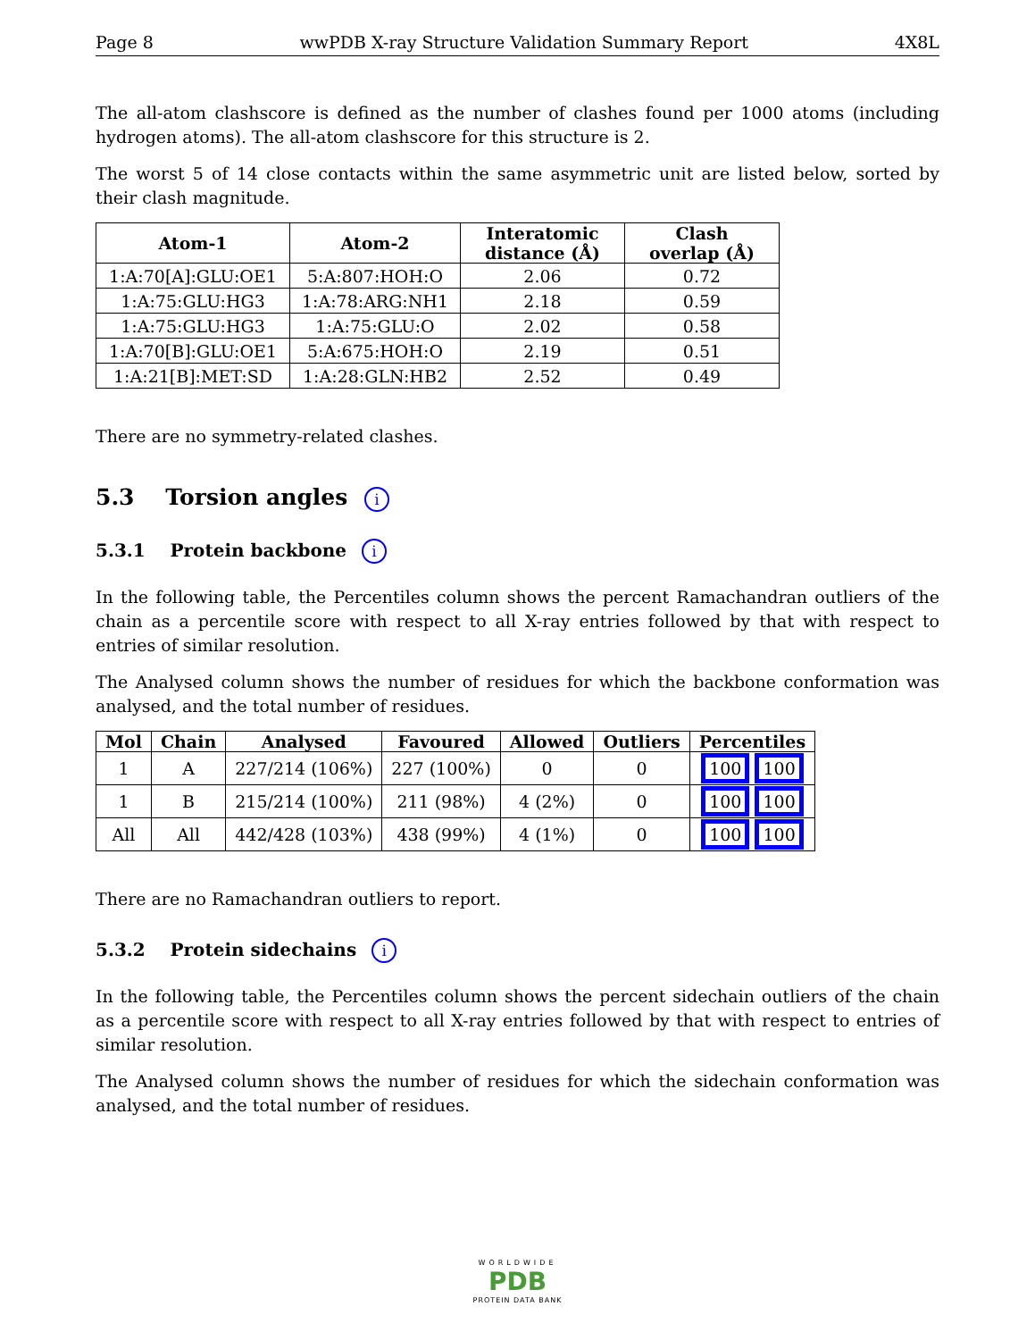Page 8 wwPDB X-ray Structure Validation Summary Report 4X8L
The all-atom clashscore is defined as the number of clashes found per 1000 atoms (including hydrogen atoms). The all-atom clashscore for this structure is 2.
The worst 5 of 14 close contacts within the same asymmetric unit are listed below, sorted by their clash magnitude.
| Atom-1 | Atom-2 | Interatomic distance (Å) | Clash overlap (Å) |
| --- | --- | --- | --- |
| 1:A:70[A]:GLU:OE1 | 5:A:807:HOH:O | 2.06 | 0.72 |
| 1:A:75:GLU:HG3 | 1:A:78:ARG:NH1 | 2.18 | 0.59 |
| 1:A:75:GLU:HG3 | 1:A:75:GLU:O | 2.02 | 0.58 |
| 1:A:70[B]:GLU:OE1 | 5:A:675:HOH:O | 2.19 | 0.51 |
| 1:A:21[B]:MET:SD | 1:A:28:GLN:HB2 | 2.52 | 0.49 |
There are no symmetry-related clashes.
5.3 Torsion angles i
5.3.1 Protein backbone i
In the following table, the Percentiles column shows the percent Ramachandran outliers of the chain as a percentile score with respect to all X-ray entries followed by that with respect to entries of similar resolution.
The Analysed column shows the number of residues for which the backbone conformation was analysed, and the total number of residues.
| Mol | Chain | Analysed | Favoured | Allowed | Outliers | Percentiles |
| --- | --- | --- | --- | --- | --- | --- |
| 1 | A | 227/214 (106%) | 227 (100%) | 0 | 0 | 100 100 |
| 1 | B | 215/214 (100%) | 211 (98%) | 4 (2%) | 0 | 100 100 |
| All | All | 442/428 (103%) | 438 (99%) | 4 (1%) | 0 | 100 100 |
There are no Ramachandran outliers to report.
5.3.2 Protein sidechains i
In the following table, the Percentiles column shows the percent sidechain outliers of the chain as a percentile score with respect to all X-ray entries followed by that with respect to entries of similar resolution.
The Analysed column shows the number of residues for which the sidechain conformation was analysed, and the total number of residues.
WORLDWIDE
PDB
PROTEIN DATA BANK